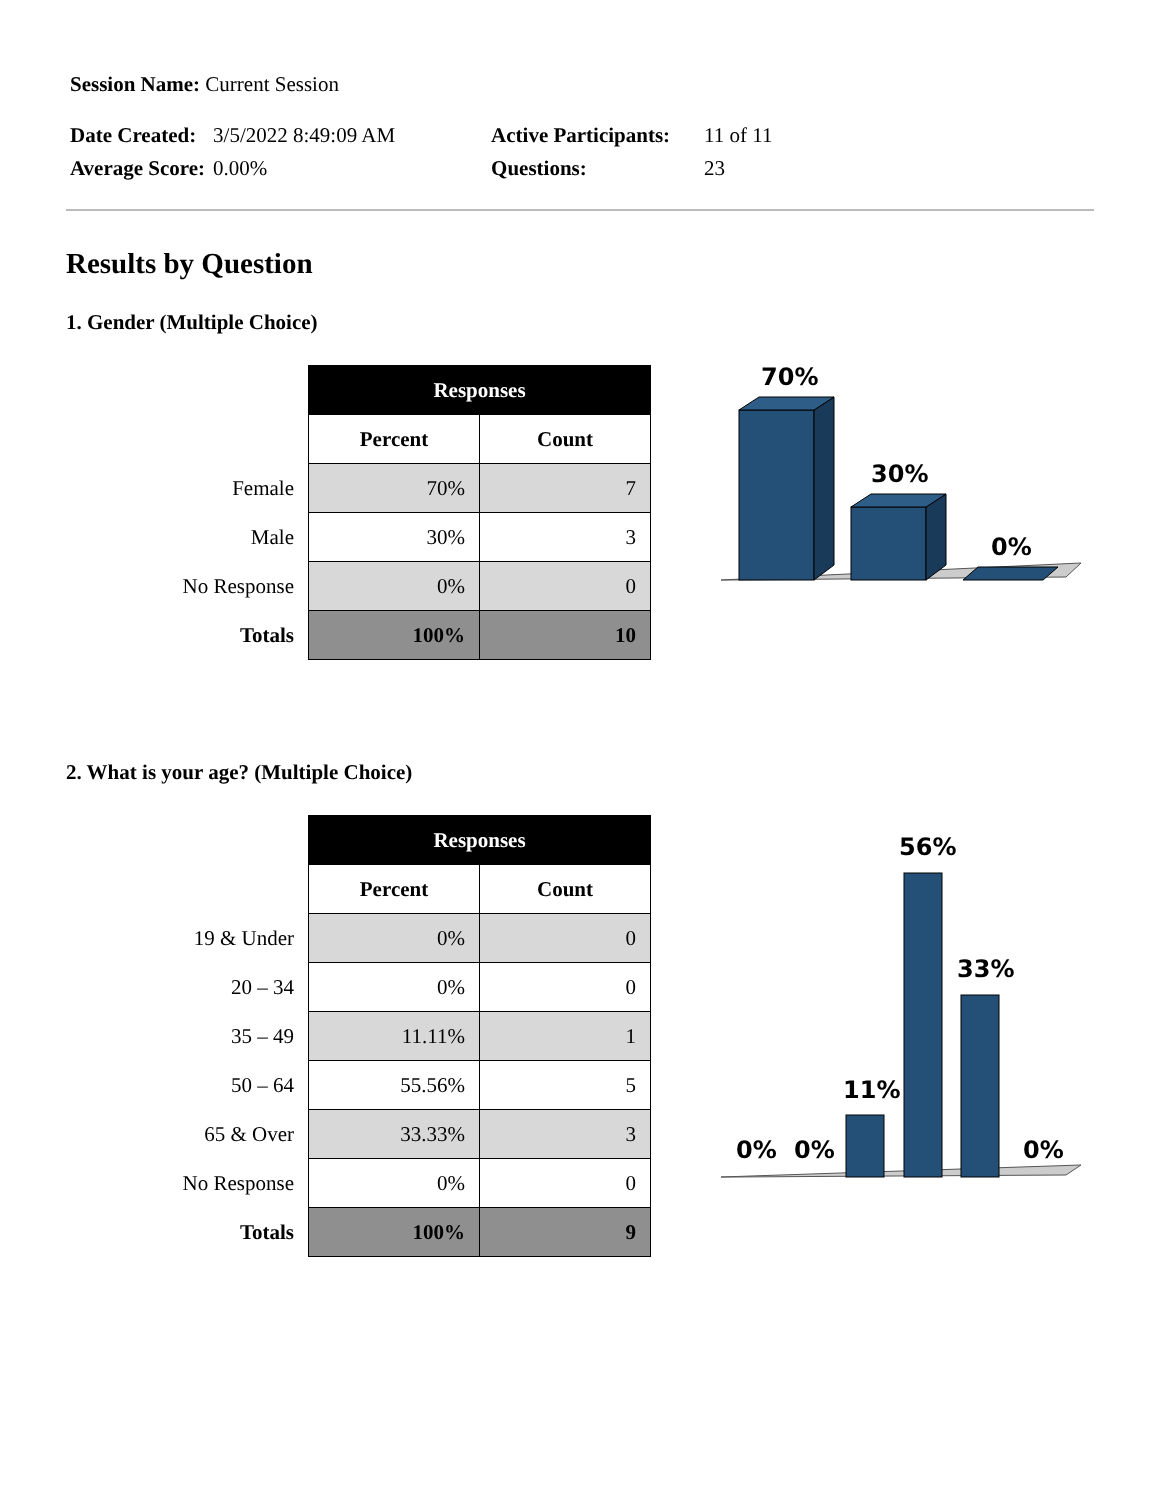| Session Name: Current Session | | | |
| Date Created: | 3/5/2022 8:49:09 AM | Active Participants: | 11 of 11 |
| Average Score: | 0.00% | Questions: | 23 |
Results by Question
1. Gender (Multiple Choice)
| | Responses | |
| | Percent | Count |
| Female | 70% | 7 |
| Male | 30% | 3 |
| No Response | 0% | 0 |
| Totals | 100% | 10 |
70%
30%
0%
2. What is your age? (Multiple Choice)
| | Responses | |
| | Percent | Count |
| 19 & Under | 0% | 0 |
| 20 – 34 | 0% | 0 |
| 35 – 49 | 11.11% | 1 |
| 50 – 64 | 55.56% | 5 |
| 65 & Over | 33.33% | 3 |
| No Response | 0% | 0 |
| Totals | 100% | 9 |
0%
0%
11%
56%
33%
0%